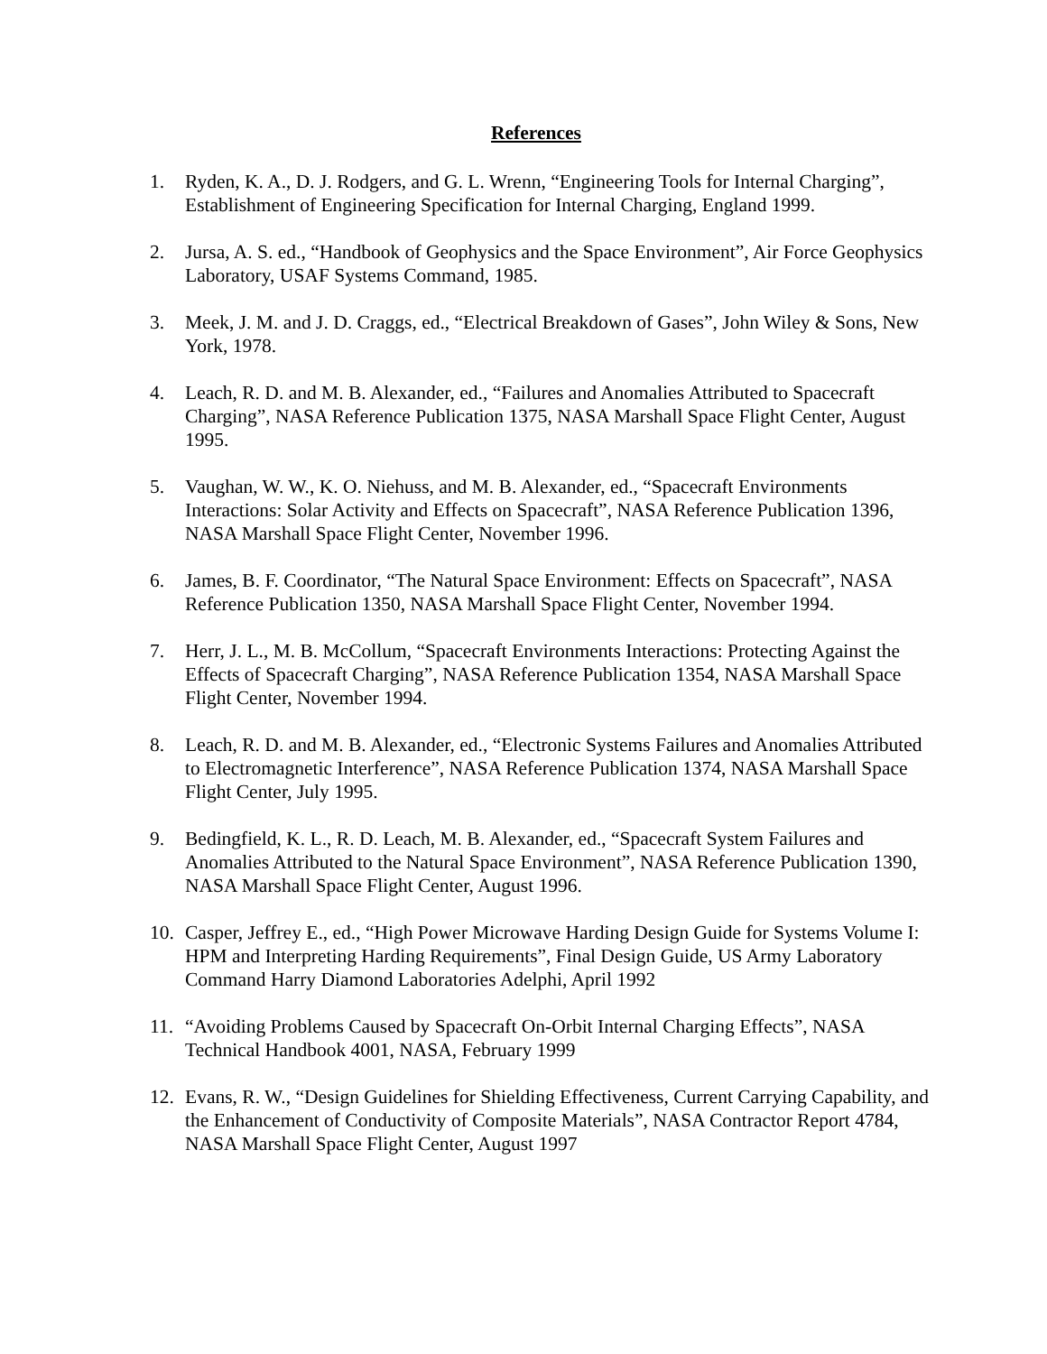References
1. Ryden, K. A., D. J. Rodgers, and G. L. Wrenn, “Engineering Tools for Internal Charging”, Establishment of Engineering Specification for Internal Charging, England 1999.
2. Jursa, A. S. ed., “Handbook of Geophysics and the Space Environment”, Air Force Geophysics Laboratory, USAF Systems Command, 1985.
3. Meek, J. M. and J. D. Craggs, ed., “Electrical Breakdown of Gases”, John Wiley & Sons, New York, 1978.
4. Leach, R. D. and M. B. Alexander, ed., “Failures and Anomalies Attributed to Spacecraft Charging”, NASA Reference Publication 1375, NASA Marshall Space Flight Center, August 1995.
5. Vaughan, W. W., K. O. Niehuss, and M. B. Alexander, ed., “Spacecraft Environments Interactions: Solar Activity and Effects on Spacecraft”, NASA Reference Publication 1396, NASA Marshall Space Flight Center, November 1996.
6. James, B. F. Coordinator, “The Natural Space Environment: Effects on Spacecraft”, NASA Reference Publication 1350, NASA Marshall Space Flight Center, November 1994.
7. Herr, J. L., M. B. McCollum, “Spacecraft Environments Interactions: Protecting Against the Effects of Spacecraft Charging”, NASA Reference Publication 1354, NASA Marshall Space Flight Center, November 1994.
8. Leach, R. D. and M. B. Alexander, ed., “Electronic Systems Failures and Anomalies Attributed to Electromagnetic Interference”, NASA Reference Publication 1374, NASA Marshall Space Flight Center, July 1995.
9. Bedingfield, K. L., R. D. Leach, M. B. Alexander, ed., “Spacecraft System Failures and Anomalies Attributed to the Natural Space Environment”, NASA Reference Publication 1390, NASA Marshall Space Flight Center, August 1996.
10. Casper, Jeffrey E., ed., “High Power Microwave Harding Design Guide for Systems Volume I: HPM and Interpreting Harding Requirements”, Final Design Guide, US Army Laboratory Command Harry Diamond Laboratories Adelphi, April 1992
11. “Avoiding Problems Caused by Spacecraft On-Orbit Internal Charging Effects”, NASA Technical Handbook 4001, NASA, February 1999
12. Evans, R. W., “Design Guidelines for Shielding Effectiveness, Current Carrying Capability, and the Enhancement of Conductivity of Composite Materials”, NASA Contractor Report 4784, NASA Marshall Space Flight Center, August 1997